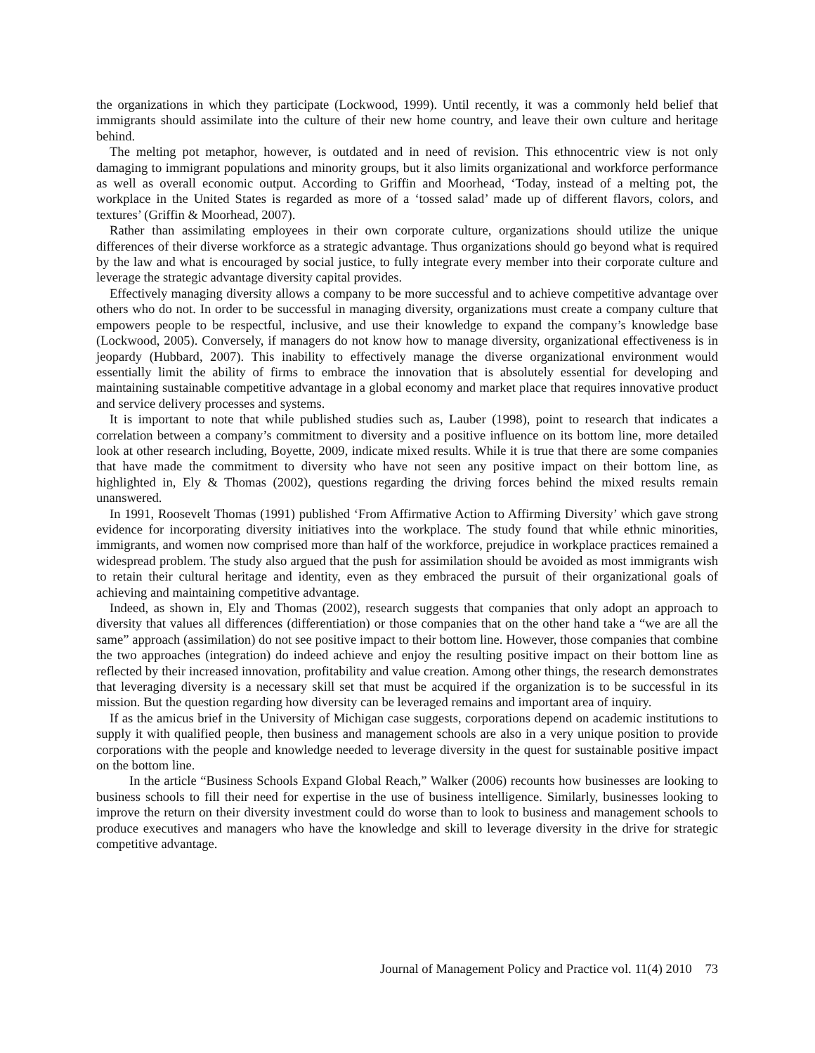the organizations in which they participate (Lockwood, 1999). Until recently, it was a commonly held belief that immigrants should assimilate into the culture of their new home country, and leave their own culture and heritage behind.
The melting pot metaphor, however, is outdated and in need of revision. This ethnocentric view is not only damaging to immigrant populations and minority groups, but it also limits organizational and workforce performance as well as overall economic output. According to Griffin and Moorhead, ‘Today, instead of a melting pot, the workplace in the United States is regarded as more of a ‘tossed salad’ made up of different flavors, colors, and textures’ (Griffin & Moorhead, 2007).
Rather than assimilating employees in their own corporate culture, organizations should utilize the unique differences of their diverse workforce as a strategic advantage. Thus organizations should go beyond what is required by the law and what is encouraged by social justice, to fully integrate every member into their corporate culture and leverage the strategic advantage diversity capital provides.
Effectively managing diversity allows a company to be more successful and to achieve competitive advantage over others who do not. In order to be successful in managing diversity, organizations must create a company culture that empowers people to be respectful, inclusive, and use their knowledge to expand the company’s knowledge base (Lockwood, 2005). Conversely, if managers do not know how to manage diversity, organizational effectiveness is in jeopardy (Hubbard, 2007). This inability to effectively manage the diverse organizational environment would essentially limit the ability of firms to embrace the innovation that is absolutely essential for developing and maintaining sustainable competitive advantage in a global economy and market place that requires innovative product and service delivery processes and systems.
It is important to note that while published studies such as, Lauber (1998), point to research that indicates a correlation between a company’s commitment to diversity and a positive influence on its bottom line, more detailed look at other research including, Boyette, 2009, indicate mixed results. While it is true that there are some companies that have made the commitment to diversity who have not seen any positive impact on their bottom line, as highlighted in, Ely & Thomas (2002), questions regarding the driving forces behind the mixed results remain unanswered.
In 1991, Roosevelt Thomas (1991) published ‘From Affirmative Action to Affirming Diversity’ which gave strong evidence for incorporating diversity initiatives into the workplace. The study found that while ethnic minorities, immigrants, and women now comprised more than half of the workforce, prejudice in workplace practices remained a widespread problem. The study also argued that the push for assimilation should be avoided as most immigrants wish to retain their cultural heritage and identity, even as they embraced the pursuit of their organizational goals of achieving and maintaining competitive advantage.
Indeed, as shown in, Ely and Thomas (2002), research suggests that companies that only adopt an approach to diversity that values all differences (differentiation) or those companies that on the other hand take a “we are all the same” approach (assimilation) do not see positive impact to their bottom line. However, those companies that combine the two approaches (integration) do indeed achieve and enjoy the resulting positive impact on their bottom line as reflected by their increased innovation, profitability and value creation. Among other things, the research demonstrates that leveraging diversity is a necessary skill set that must be acquired if the organization is to be successful in its mission. But the question regarding how diversity can be leveraged remains and important area of inquiry.
If as the amicus brief in the University of Michigan case suggests, corporations depend on academic institutions to supply it with qualified people, then business and management schools are also in a very unique position to provide corporations with the people and knowledge needed to leverage diversity in the quest for sustainable positive impact on the bottom line.
In the article “Business Schools Expand Global Reach,” Walker (2006) recounts how businesses are looking to business schools to fill their need for expertise in the use of business intelligence. Similarly, businesses looking to improve the return on their diversity investment could do worse than to look to business and management schools to produce executives and managers who have the knowledge and skill to leverage diversity in the drive for strategic competitive advantage.
Journal of Management Policy and Practice vol. 11(4) 2010 73